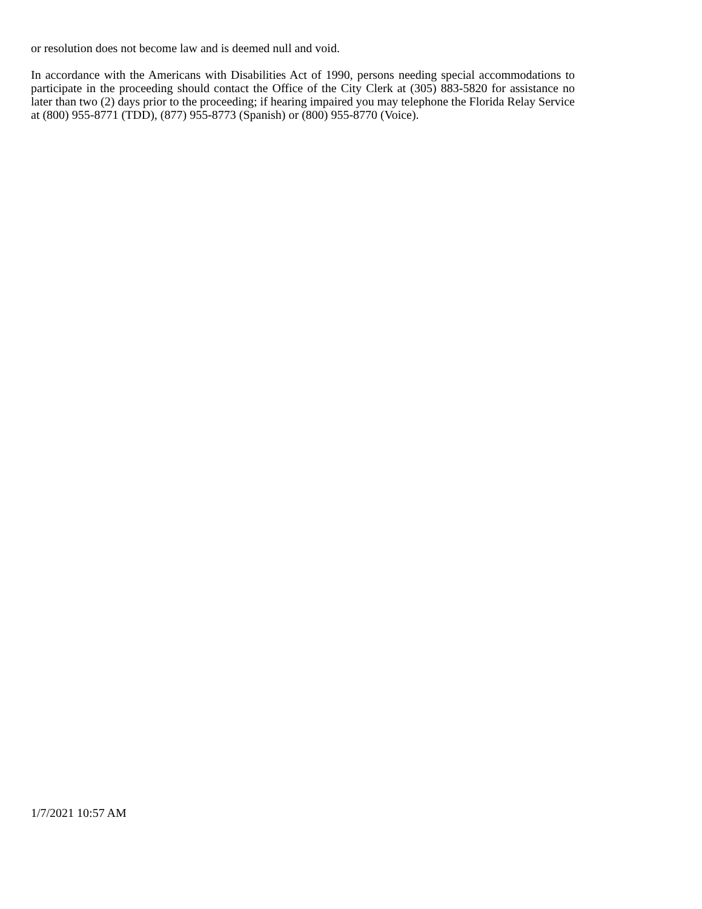or resolution does not become law and is deemed null and void.
In accordance with the Americans with Disabilities Act of 1990, persons needing special accommodations to participate in the proceeding should contact the Office of the City Clerk at (305) 883-5820 for assistance no later than two (2) days prior to the proceeding; if hearing impaired you may telephone the Florida Relay Service at (800) 955-8771 (TDD), (877) 955-8773 (Spanish) or (800) 955-8770 (Voice).
1/7/2021 10:57 AM